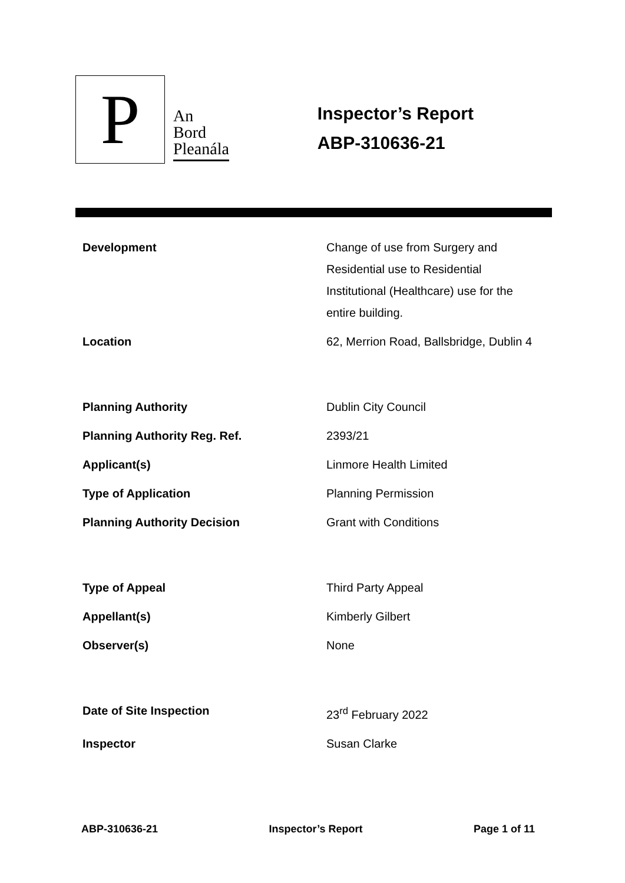P
An
Bord
Pleanála
Inspector’s Report
ABP-310636-21
| Development | Change of use from Surgery and Residential use to Residential Institutional (Healthcare) use for the entire building. |
| Location | 62, Merrion Road, Ballsbridge, Dublin 4 |
| Planning Authority | Dublin City Council |
| Planning Authority Reg. Ref. | 2393/21 |
| Applicant(s) | Linmore Health Limited |
| Type of Application | Planning Permission |
| Planning Authority Decision | Grant with Conditions |
| Type of Appeal | Third Party Appeal |
| Appellant(s) | Kimberly Gilbert |
| Observer(s) | None |
| Date of Site Inspection | 23<sup>rd</sup> February 2022 |
| Inspector | Susan Clarke |
ABP-310636-21 Inspector’s Report Page 1 of 11